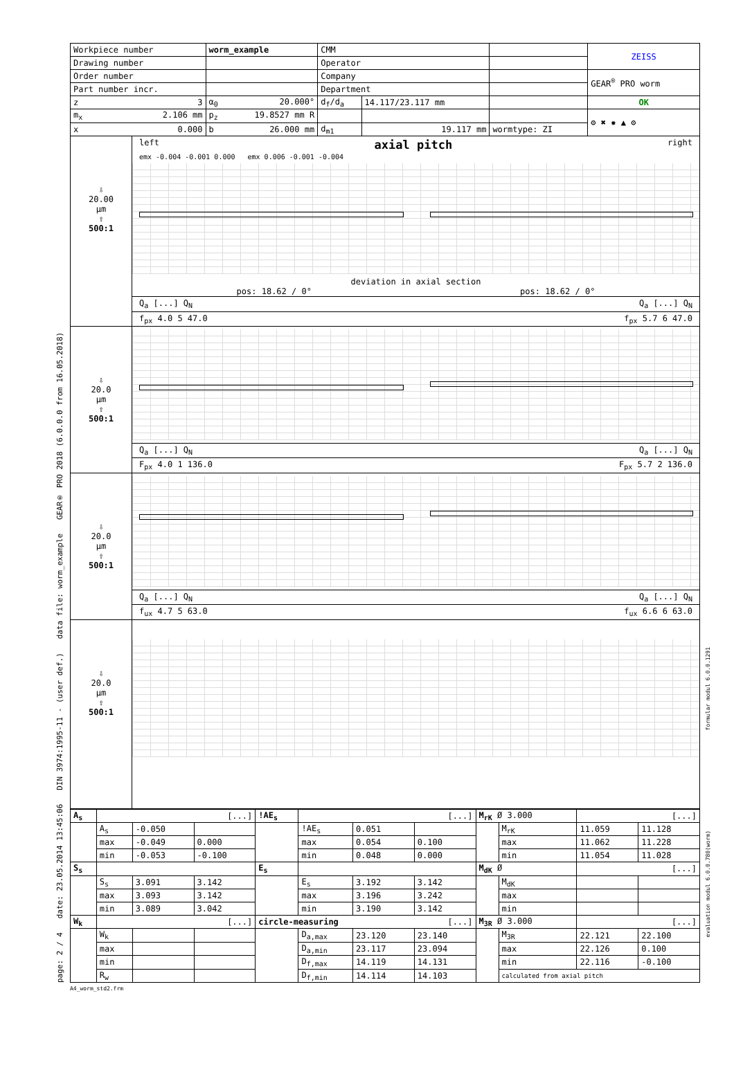page: 2 / 4 date: 23.05.2014 13:45:06 DIN 3974:1995-11 - (user def.) data file: worm_example GEAR® PRO 2018 (6.0.0.0 from 16.05.2018)
| Workpiece number | worm_example | CMM | | | ZEISS |
| Drawing number | | Operator | | | |
| Order number | | Company | | | GEAR<sup>®</sup> PRO worm |
| Part number incr. | | Department | | | |
| z 3 | α<sub>0</sub> 20.000° | d<sub>f</sub>/d<sub>a</sub> | 14.117/23.117 mm | | OK |
| m<sub>x</sub> 2.106 mm | p<sub>z</sub> 19.8527 mm R | | | | ⚙ ✖ ✹ ▲ ⚙ |
| x 0.000 | b 26.000 mm | d<sub>m1</sub> | 19.117 mm | wormtype: ZI | |
⇩
20.00
µm
⇧
500:1
left axial pitch right
emx -0.004 -0.001 0.000 emx 0.006 -0.001 -0.004
deviation in axial section
pos: 18.62 / 0° pos: 18.62 / 0°
Q<sub>a</sub> [...] Q<sub>N</sub> Q<sub>a</sub> [...] Q<sub>N</sub>
f<sub>px</sub> 4.0 5 47.0 f<sub>px</sub> 5.7 6 47.0
⇩
20.0
µm
⇧
500:1
Q<sub>a</sub> [...] Q<sub>N</sub> Q<sub>a</sub> [...] Q<sub>N</sub>
F<sub>px</sub> 4.0 1 136.0 F<sub>px</sub> 5.7 2 136.0
⇩
20.0
µm
⇧
500:1
Q<sub>a</sub> [...] Q<sub>N</sub> Q<sub>a</sub> [...] Q<sub>N</sub>
f<sub>ux</sub> 4.7 5 63.0 f<sub>ux</sub> 6.6 6 63.0
⇩
20.0
µm
⇧
500:1
| A<sub>s</sub> | [...] | | | !AE<sub>s</sub> | [...] | | | M<sub>rK</sub> Ø 3.000 | | [...] | |
| | A<sub>s</sub> | -0.050 | | | !AE<sub>s</sub> | 0.051 | | | M<sub>rK</sub> | 11.059 | 11.128 |
| | max | -0.049 | 0.000 | | max | 0.054 | 0.100 | | max | 11.062 | 11.228 |
| | min | -0.053 | -0.100 | | min | 0.048 | 0.000 | | min | 11.054 | 11.028 |
| S<sub>s</sub> | | | | E<sub>s</sub> | | | | M<sub>dK</sub> Ø | | [...] | |
| | S<sub>s</sub> | 3.091 | 3.142 | | E<sub>s</sub> | 3.192 | 3.142 | | M<sub>dK</sub> | | |
| | max | 3.093 | 3.142 | | max | 3.196 | 3.242 | | max | | |
| | min | 3.089 | 3.042 | | min | 3.190 | 3.142 | | min | | |
| W<sub>k</sub> | [...] | | | circle-measuring [...] | | | | M<sub>3R</sub> Ø 3.000 | | [...] | |
| | W<sub>k</sub> | | | | D<sub>a,max</sub> | 23.120 | 23.140 | | M<sub>3R</sub> | 22.121 | 22.100 |
| | max | | | | D<sub>a,min</sub> | 23.117 | 23.094 | | max | 22.126 | 0.100 |
| | min | | | | D<sub>f,max</sub> | 14.119 | 14.131 | | min | 22.116 | -0.100 |
| | R<sub>w</sub> | | | | D<sub>f,min</sub> | 14.114 | 14.103 | | calculated from axial pitch | | |
A4_worm_std2.frm
formular modul 6.0.0.1291
evaluation modul 6.0.0.780(worm)